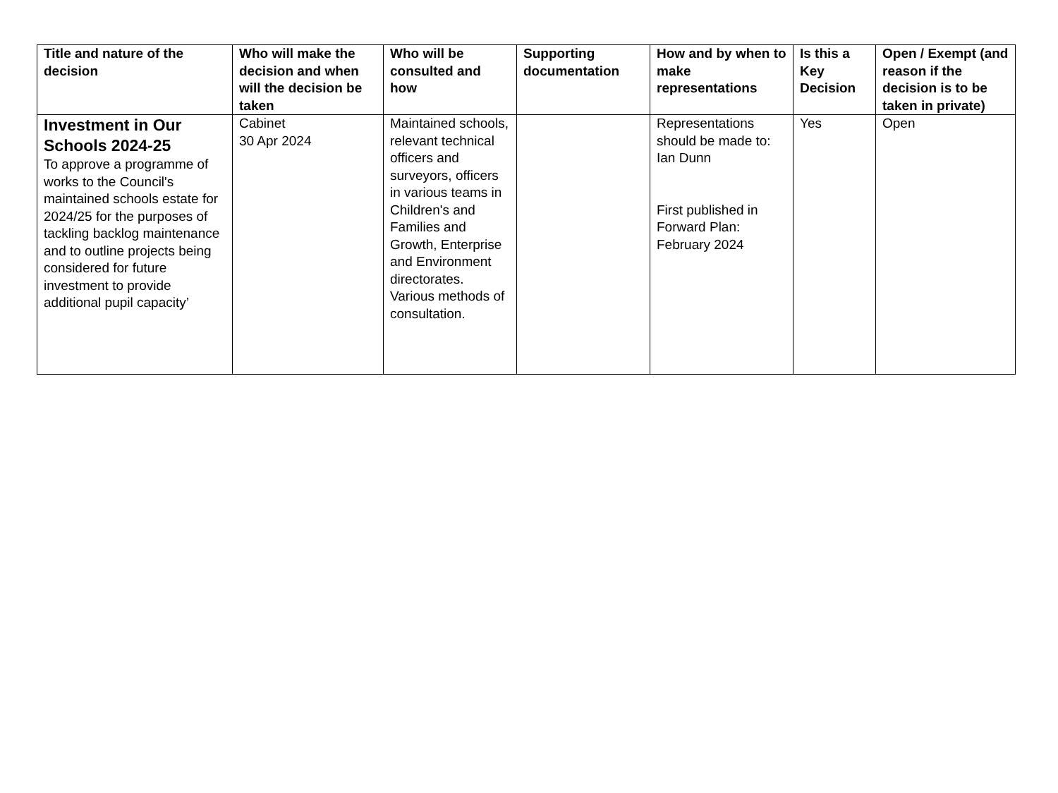| Title and nature of the decision | Who will make the decision and when will the decision be taken | Who will be consulted and how | Supporting documentation | How and by when to make representations | Is this a Key Decision | Open / Exempt (and reason if the decision is to be taken in private) |
| --- | --- | --- | --- | --- | --- | --- |
| Investment in Our Schools 2024-25 To approve a programme of works to the Council's maintained schools estate for 2024/25 for the purposes of tackling backlog maintenance and to outline projects being considered for future investment to provide additional pupil capacity’ | Cabinet 30 Apr 2024 | Maintained schools, relevant technical officers and surveyors, officers in various teams in Children's and Families and Growth, Enterprise and Environment directorates. Various methods of consultation. | | Representations should be made to: Ian Dunn First published in Forward Plan: February 2024 | Yes | Open |